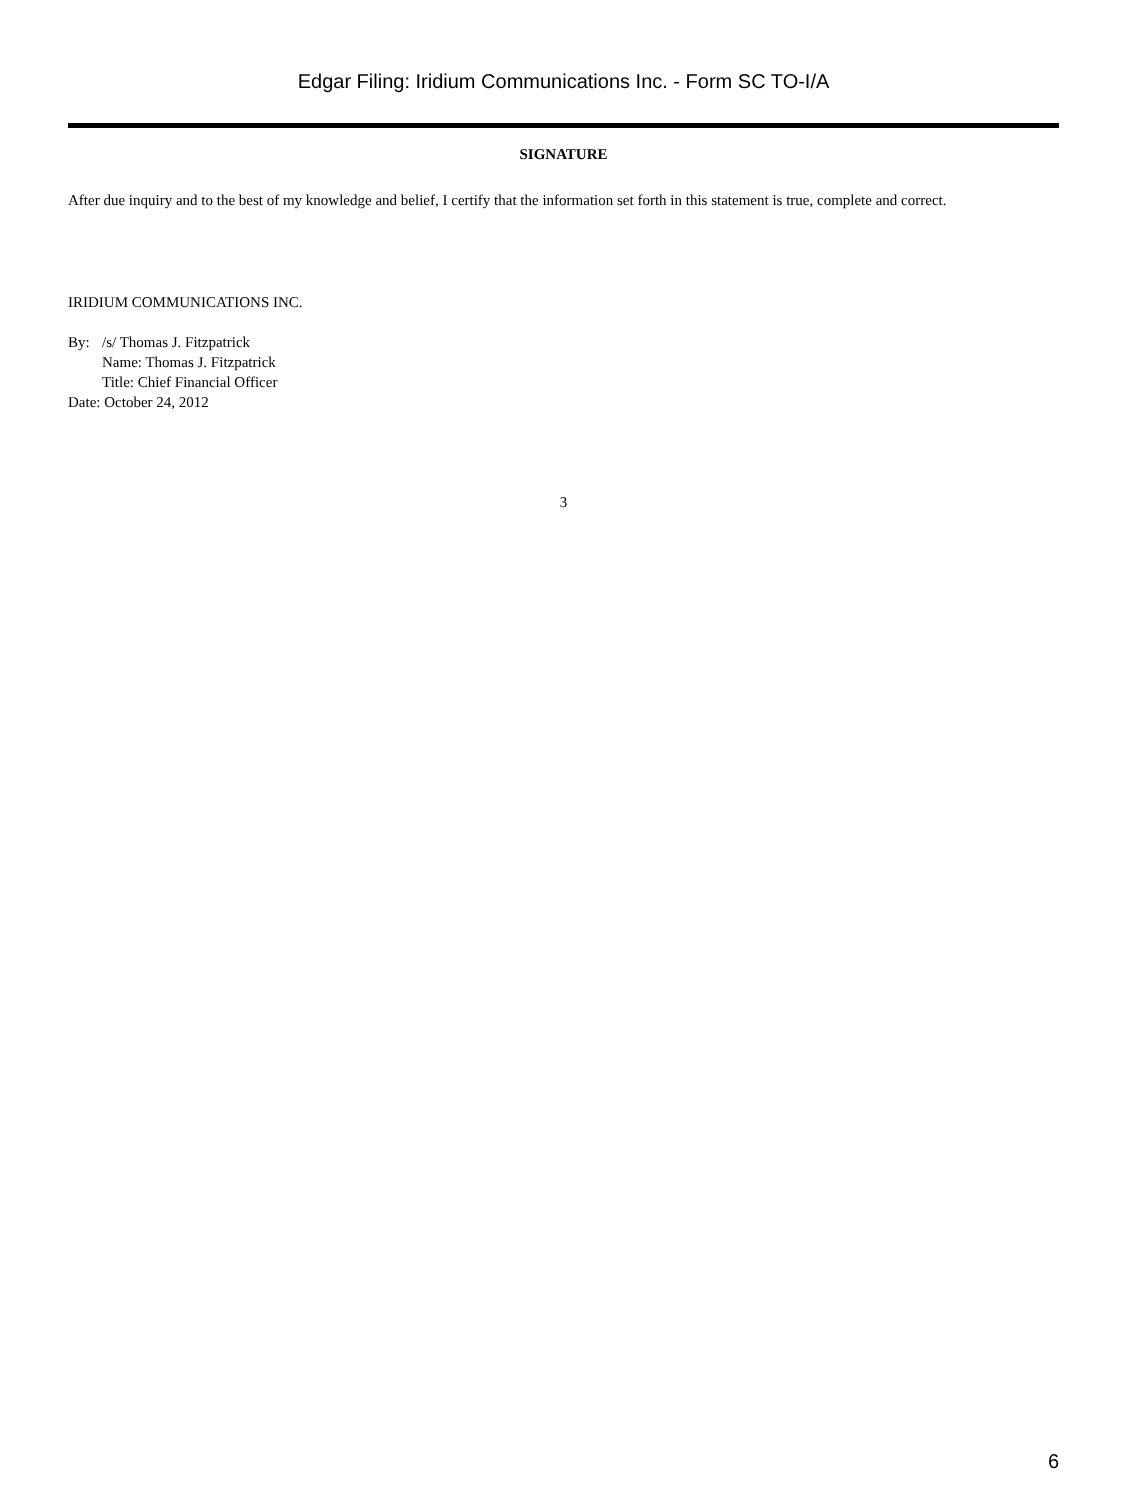Edgar Filing: Iridium Communications Inc. - Form SC TO-I/A
SIGNATURE
After due inquiry and to the best of my knowledge and belief, I certify that the information set forth in this statement is true, complete and correct.
IRIDIUM COMMUNICATIONS INC.
| By: | /s/ Thomas J. Fitzpatrick |
| | Name: Thomas J. Fitzpatrick |
| | Title: Chief Financial Officer |
Date: October 24, 2012
3
6